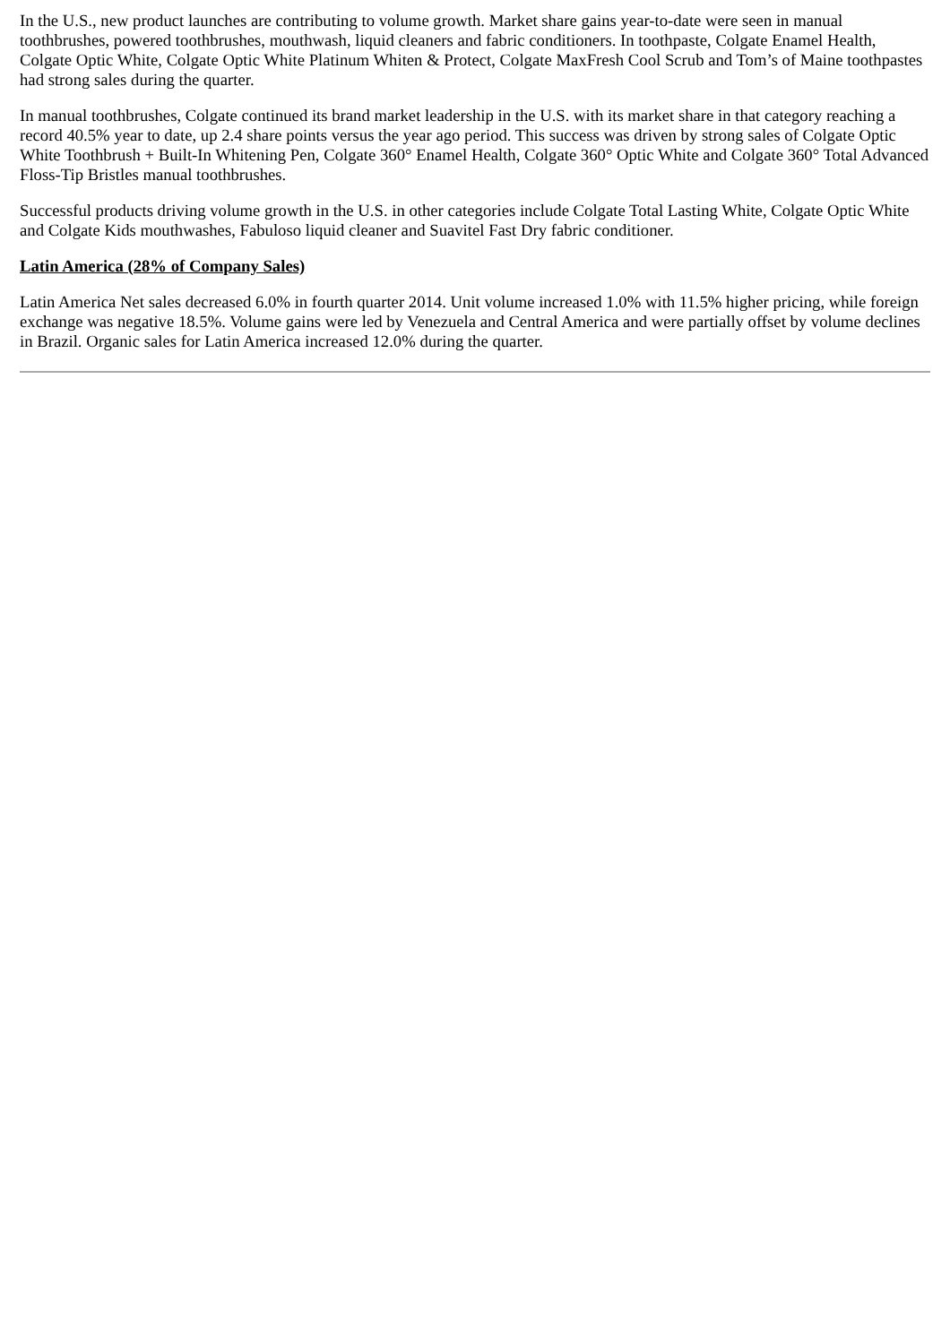In the U.S., new product launches are contributing to volume growth. Market share gains year-to-date were seen in manual toothbrushes, powered toothbrushes, mouthwash, liquid cleaners and fabric conditioners. In toothpaste, Colgate Enamel Health, Colgate Optic White, Colgate Optic White Platinum Whiten & Protect, Colgate MaxFresh Cool Scrub and Tom’s of Maine toothpastes had strong sales during the quarter.
In manual toothbrushes, Colgate continued its brand market leadership in the U.S. with its market share in that category reaching a record 40.5% year to date, up 2.4 share points versus the year ago period. This success was driven by strong sales of Colgate Optic White Toothbrush + Built-In Whitening Pen, Colgate 360° Enamel Health, Colgate 360° Optic White and Colgate 360° Total Advanced Floss-Tip Bristles manual toothbrushes.
Successful products driving volume growth in the U.S. in other categories include Colgate Total Lasting White, Colgate Optic White and Colgate Kids mouthwashes, Fabuloso liquid cleaner and Suavitel Fast Dry fabric conditioner.
Latin America (28% of Company Sales)
Latin America Net sales decreased 6.0% in fourth quarter 2014. Unit volume increased 1.0% with 11.5% higher pricing, while foreign exchange was negative 18.5%. Volume gains were led by Venezuela and Central America and were partially offset by volume declines in Brazil. Organic sales for Latin America increased 12.0% during the quarter.